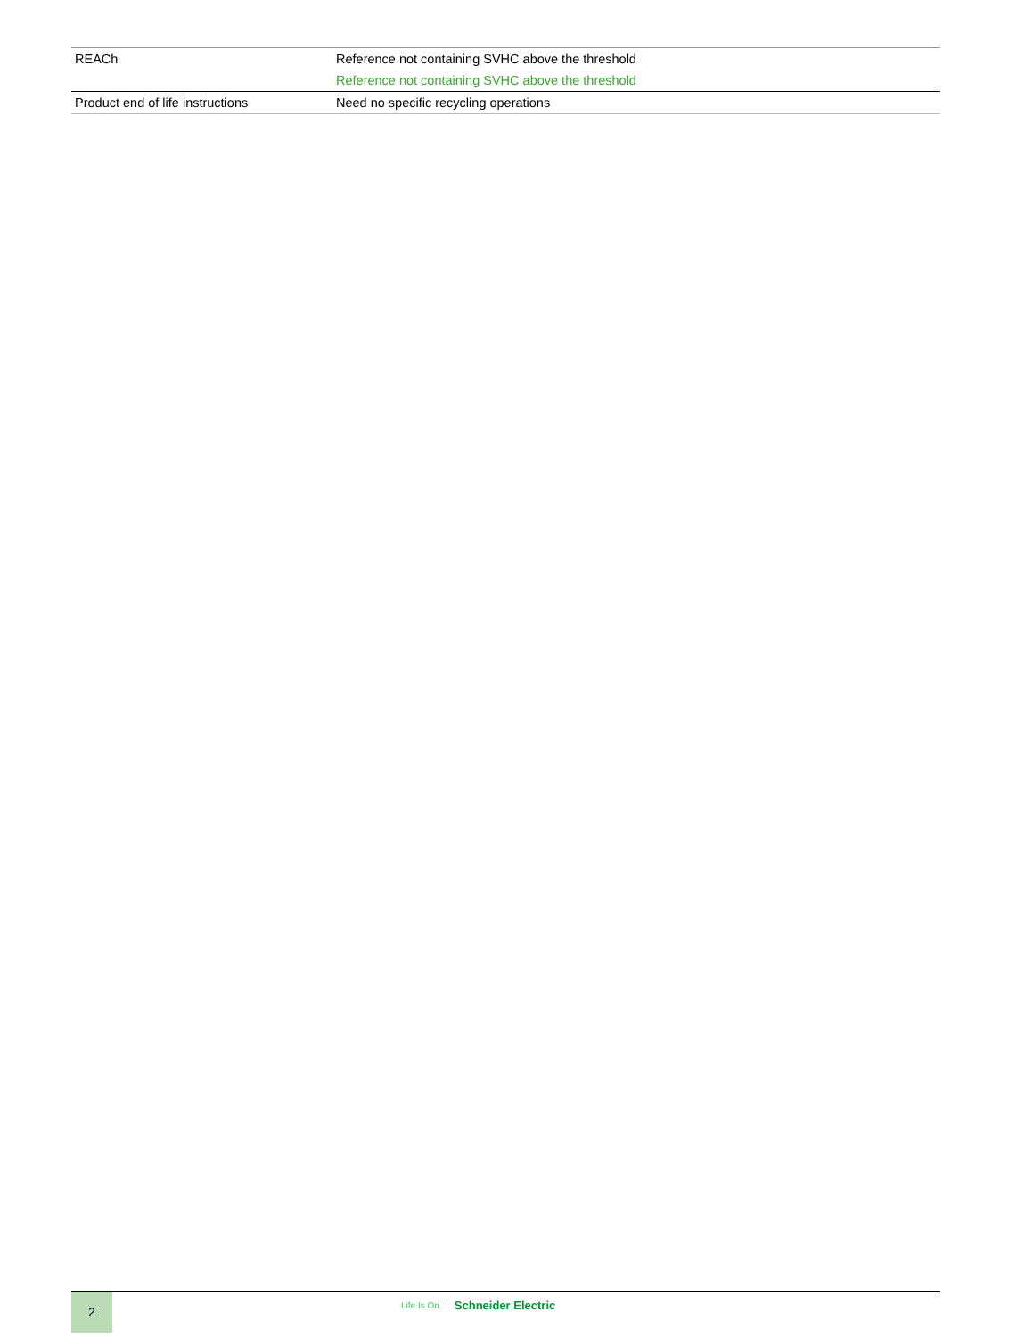| REACh | Reference not containing SVHC above the threshold Reference not containing SVHC above the threshold |
| Product end of life instructions | Need no specific recycling operations |
2
Life Is On Schneider Electric